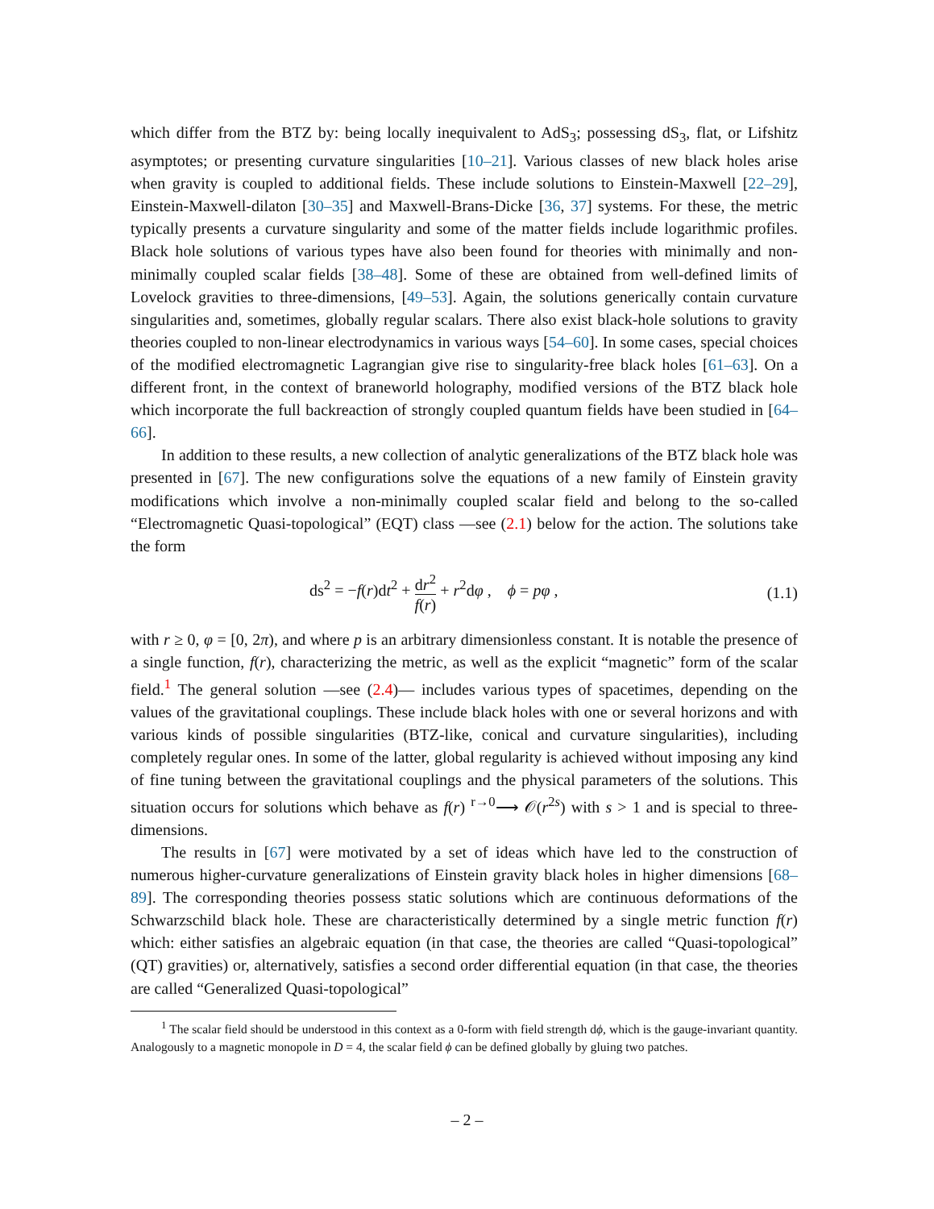which differ from the BTZ by: being locally inequivalent to AdS<sub>3</sub>; possessing dS<sub>3</sub>, flat, or Lifshitz asymptotes; or presenting curvature singularities [10–21]. Various classes of new black holes arise when gravity is coupled to additional fields. These include solutions to Einstein-Maxwell [22–29], Einstein-Maxwell-dilaton [30–35] and Maxwell-Brans-Dicke [36, 37] systems. For these, the metric typically presents a curvature singularity and some of the matter fields include logarithmic profiles. Black hole solutions of various types have also been found for theories with minimally and non-minimally coupled scalar fields [38–48]. Some of these are obtained from well-defined limits of Lovelock gravities to three-dimensions, [49–53]. Again, the solutions generically contain curvature singularities and, sometimes, globally regular scalars. There also exist black-hole solutions to gravity theories coupled to non-linear electrodynamics in various ways [54–60]. In some cases, special choices of the modified electromagnetic Lagrangian give rise to singularity-free black holes [61–63]. On a different front, in the context of braneworld holography, modified versions of the BTZ black hole which incorporate the full backreaction of strongly coupled quantum fields have been studied in [64–66].
In addition to these results, a new collection of analytic generalizations of the BTZ black hole was presented in [67]. The new configurations solve the equations of a new family of Einstein gravity modifications which involve a non-minimally coupled scalar field and belong to the so-called “Electromagnetic Quasi-topological” (EQT) class —see (2.1) below for the action. The solutions take the form
ds<sup>2</sup> = −f(r)dt<sup>2</sup> + dr<sup>2</sup> f(r) + r<sup>2</sup>dφ , ϕ = pφ , (1.1)
with r ≥ 0, φ = [0, 2π), and where p is an arbitrary dimensionless constant. It is notable the presence of a single function, f(r), characterizing the metric, as well as the explicit “magnetic” form of the scalar field.<sup>1</sup> The general solution —see (2.4)— includes various types of spacetimes, depending on the values of the gravitational couplings. These include black holes with one or several horizons and with various kinds of possible singularities (BTZ-like, conical and curvature singularities), including completely regular ones. In some of the latter, global regularity is achieved without imposing any kind of fine tuning between the gravitational couplings and the physical parameters of the solutions. This situation occurs for solutions which behave as f(r) <sup>r→0</sup>⟶ 𝒪(r<sup>2s</sup>) with s > 1 and is special to three-dimensions.
The results in [67] were motivated by a set of ideas which have led to the construction of numerous higher-curvature generalizations of Einstein gravity black holes in higher dimensions [68–89]. The corresponding theories possess static solutions which are continuous deformations of the Schwarzschild black hole. These are characteristically determined by a single metric function f(r) which: either satisfies an algebraic equation (in that case, the theories are called “Quasi-topological” (QT) gravities) or, alternatively, satisfies a second order differential equation (in that case, the theories are called “Generalized Quasi-topological”
<sup>1</sup> The scalar field should be understood in this context as a 0-form with field strength dϕ, which is the gauge-invariant quantity. Analogously to a magnetic monopole in D = 4, the scalar field ϕ can be defined globally by gluing two patches.
– 2 –